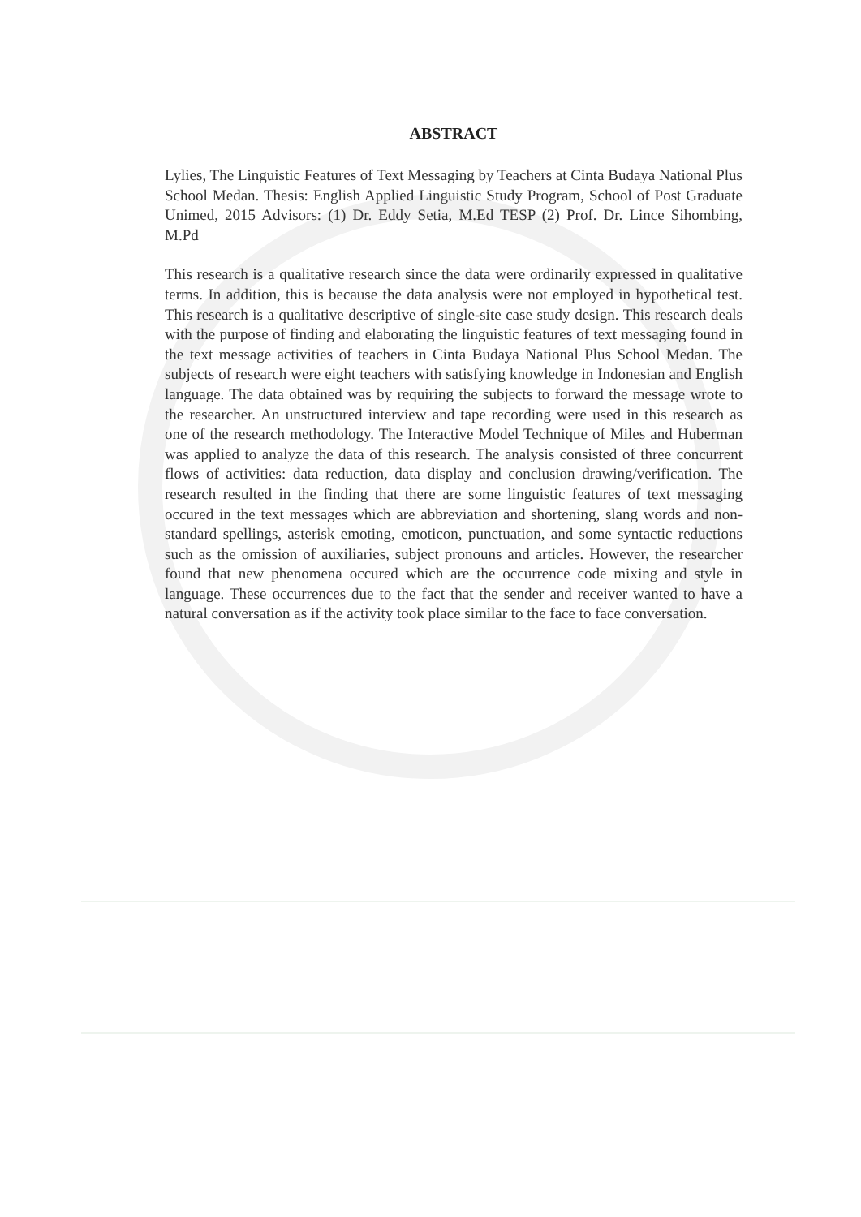ABSTRACT
Lylies, The Linguistic Features of Text Messaging by Teachers at Cinta Budaya National Plus School Medan. Thesis: English Applied Linguistic Study Program, School of Post Graduate Unimed, 2015 Advisors: (1) Dr. Eddy Setia, M.Ed TESP (2) Prof. Dr. Lince Sihombing, M.Pd
This research is a qualitative research since the data were ordinarily expressed in qualitative terms. In addition, this is because the data analysis were not employed in hypothetical test. This research is a qualitative descriptive of single-site case study design. This research deals with the purpose of finding and elaborating the linguistic features of text messaging found in the text message activities of teachers in Cinta Budaya National Plus School Medan. The subjects of research were eight teachers with satisfying knowledge in Indonesian and English language. The data obtained was by requiring the subjects to forward the message wrote to the researcher. An unstructured interview and tape recording were used in this research as one of the research methodology. The Interactive Model Technique of Miles and Huberman was applied to analyze the data of this research. The analysis consisted of three concurrent flows of activities: data reduction, data display and conclusion drawing/verification. The research resulted in the finding that there are some linguistic features of text messaging occured in the text messages which are abbreviation and shortening, slang words and non-standard spellings, asterisk emoting, emoticon, punctuation, and some syntactic reductions such as the omission of auxiliaries, subject pronouns and articles. However, the researcher found that new phenomena occured which are the occurrence code mixing and style in language. These occurrences due to the fact that the sender and receiver wanted to have a natural conversation as if the activity took place similar to the face to face conversation.